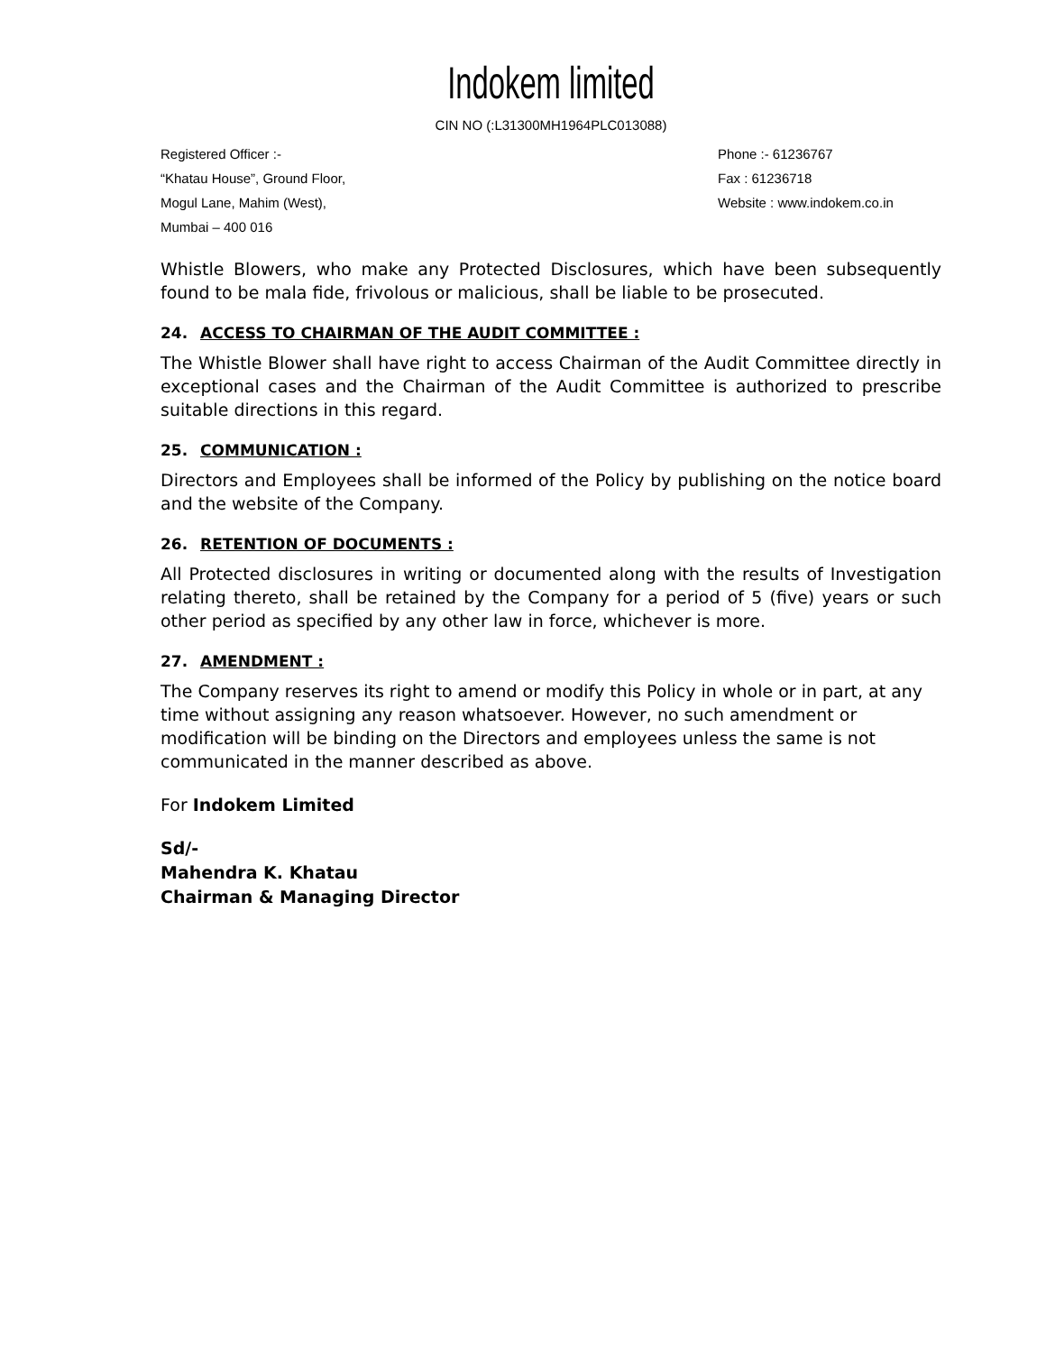Indokem limited
CIN NO (:L31300MH1964PLC013088)
Registered Officer :-
“Khatau House”, Ground Floor,
Mogul Lane, Mahim (West),
Mumbai – 400 016
Phone :- 61236767
Fax : 61236718
Website : www.indokem.co.in
Whistle Blowers, who make any Protected Disclosures, which have been subsequently found to be mala fide, frivolous or malicious, shall be liable to be prosecuted.
24. ACCESS TO CHAIRMAN OF THE AUDIT COMMITTEE :
The Whistle Blower shall have right to access Chairman of the Audit Committee directly in exceptional cases and the Chairman of the Audit Committee is authorized to prescribe suitable directions in this regard.
25. COMMUNICATION :
Directors and Employees shall be informed of the Policy by publishing on the notice board and the website of the Company.
26. RETENTION OF DOCUMENTS :
All Protected disclosures in writing or documented along with the results of Investigation relating thereto, shall be retained by the Company for a period of 5 (five) years or such other period as specified by any other law in force, whichever is more.
27. AMENDMENT :
The Company reserves its right to amend or modify this Policy in whole or in part, at any time without assigning any reason whatsoever. However, no such amendment or modification will be binding on the Directors and employees unless the same is not communicated in the manner described as above.
For Indokem Limited
Sd/-
Mahendra K. Khatau
Chairman & Managing Director